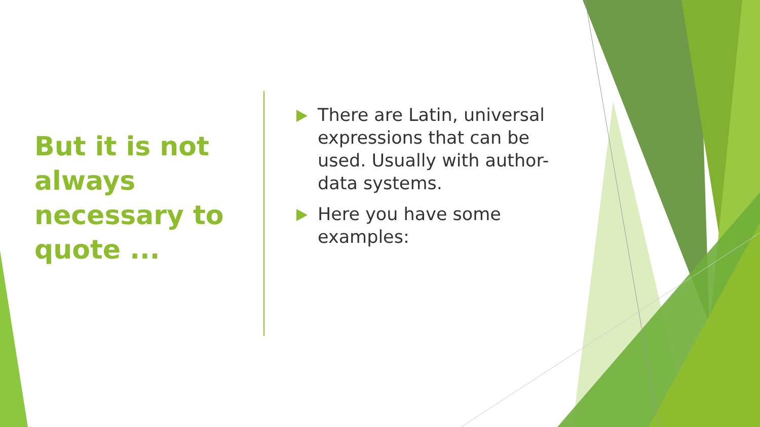But it is not always necessary to quote ...
There are Latin, universal expressions that can be used. Usually with author-data systems.
Here you have some examples: